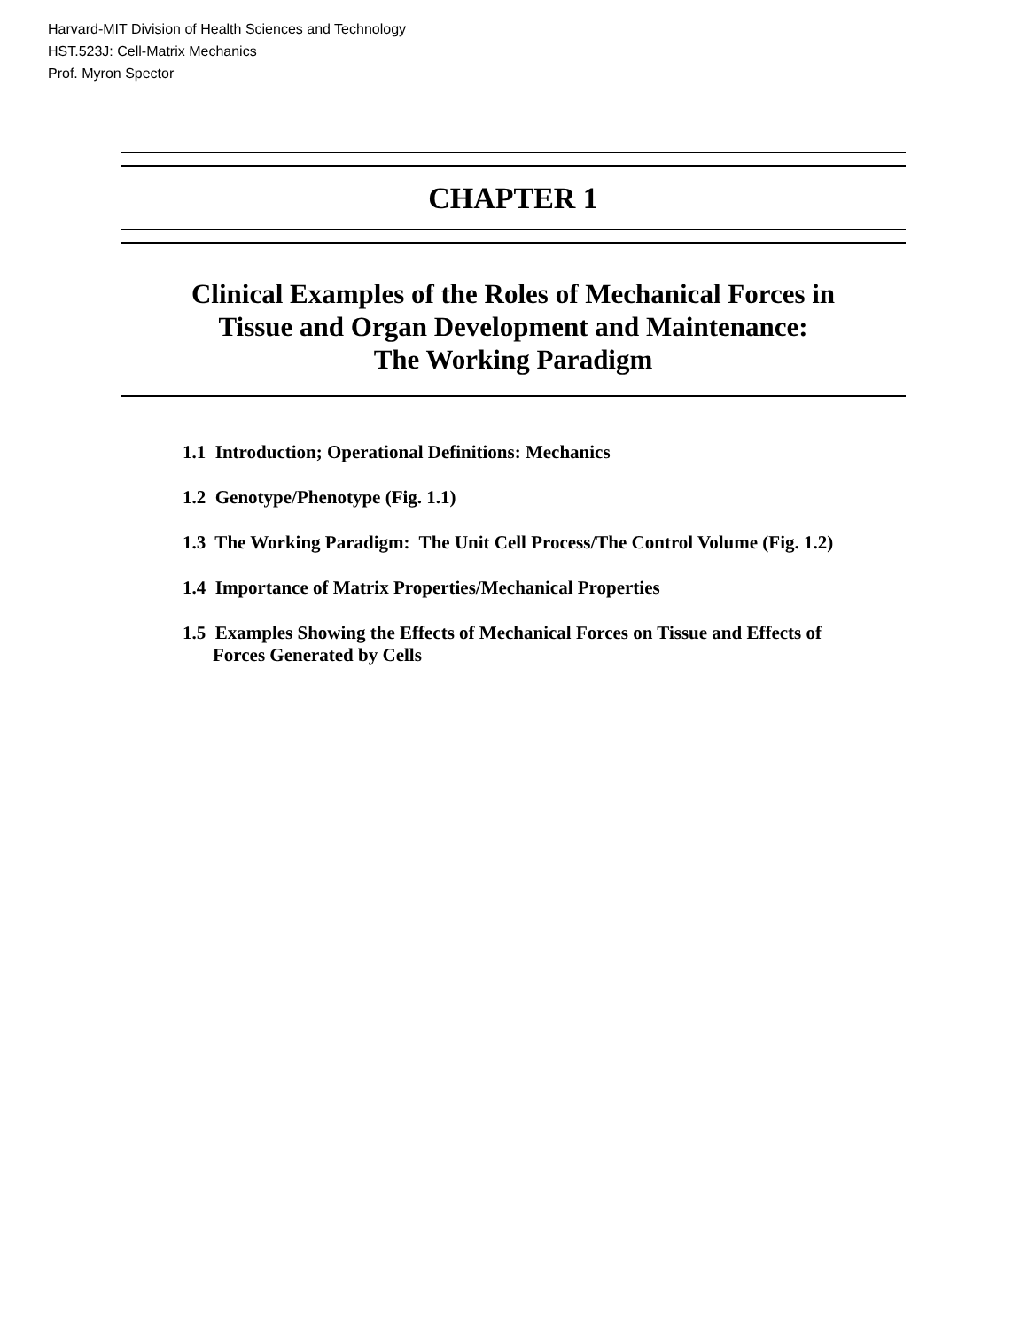Harvard-MIT Division of Health Sciences and Technology
HST.523J: Cell-Matrix Mechanics
Prof. Myron Spector
CHAPTER 1
Clinical Examples of the Roles of Mechanical Forces in
Tissue and Organ Development and Maintenance:
The Working Paradigm
1.1 Introduction; Operational Definitions: Mechanics
1.2 Genotype/Phenotype (Fig. 1.1)
1.3 The Working Paradigm: The Unit Cell Process/The Control Volume (Fig. 1.2)
1.4 Importance of Matrix Properties/Mechanical Properties
1.5 Examples Showing the Effects of Mechanical Forces on Tissue and Effects of
Forces Generated by Cells